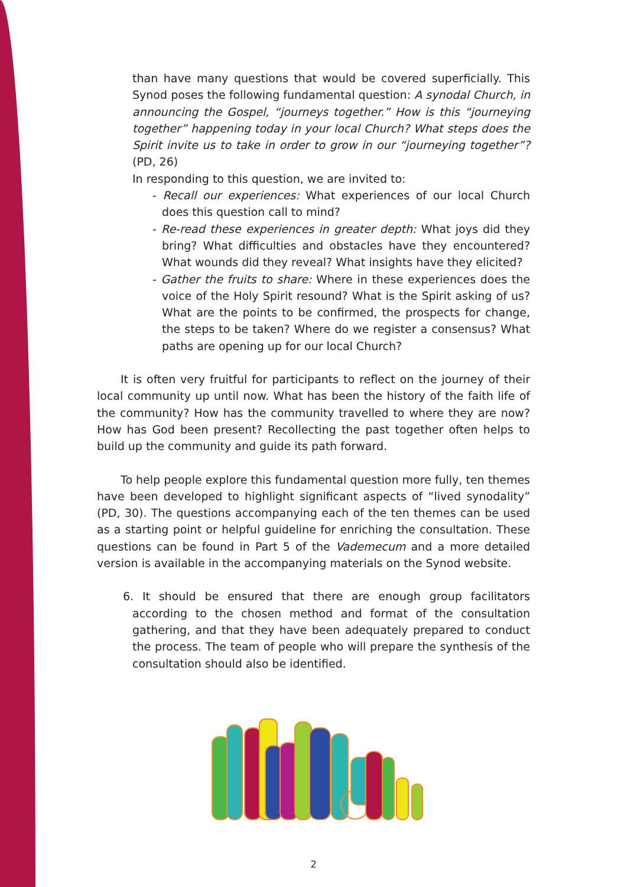than have many questions that would be covered superficially. This Synod poses the following fundamental question: A synodal Church, in announcing the Gospel, “journeys together.” How is this “journeying together” happening today in your local Church? What steps does the Spirit invite us to take in order to grow in our “journeying together”? (PD, 26)
In responding to this question, we are invited to:
- Recall our experiences: What experiences of our local Church does this question call to mind?
- Re-read these experiences in greater depth: What joys did they bring? What difficulties and obstacles have they encountered? What wounds did they reveal? What insights have they elicited?
- Gather the fruits to share: Where in these experiences does the voice of the Holy Spirit resound? What is the Spirit asking of us? What are the points to be confirmed, the prospects for change, the steps to be taken? Where do we register a consensus? What paths are opening up for our local Church?
It is often very fruitful for participants to reflect on the journey of their local community up until now. What has been the history of the faith life of the community? How has the community travelled to where they are now? How has God been present? Recollecting the past together often helps to build up the community and guide its path forward.
To help people explore this fundamental question more fully, ten themes have been developed to highlight significant aspects of “lived synodality” (PD, 30). The questions accompanying each of the ten themes can be used as a starting point or helpful guideline for enriching the consultation. These questions can be found in Part 5 of the Vademecum and a more detailed version is available in the accompanying materials on the Synod website.
6. It should be ensured that there are enough group facilitators according to the chosen method and format of the consultation gathering, and that they have been adequately prepared to conduct the process. The team of people who will prepare the synthesis of the consultation should also be identified.
2